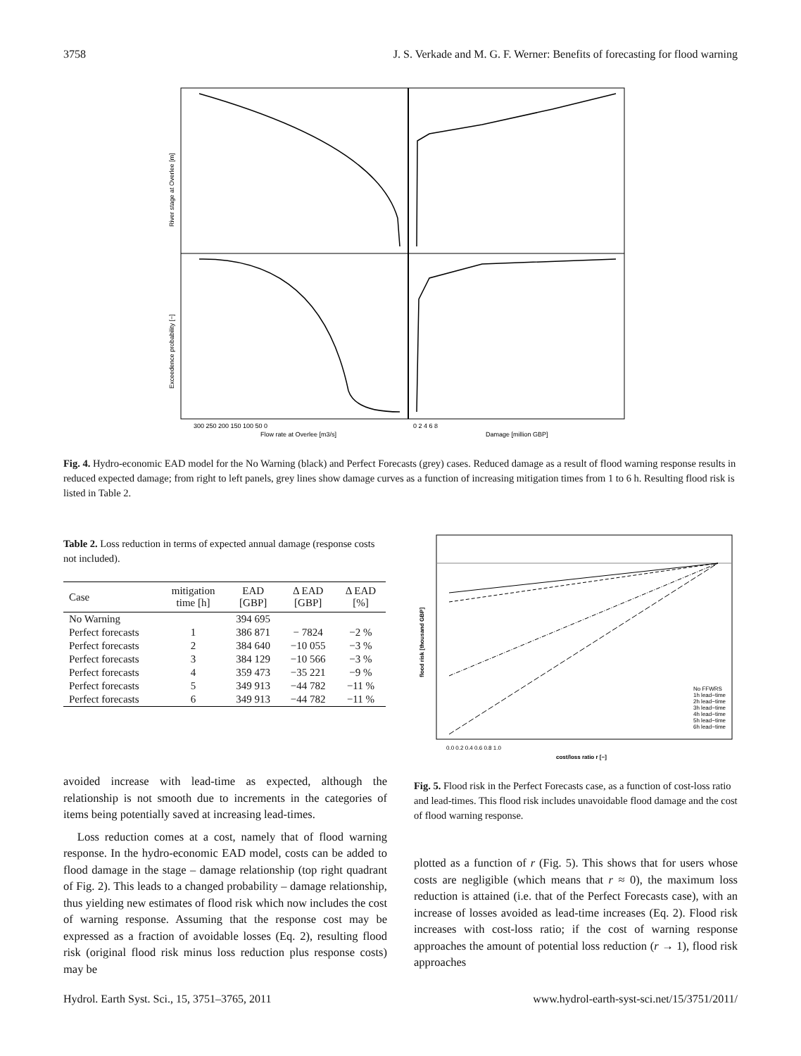3758 J. S. Verkade and M. G. F. Werner: Benefits of forecasting for flood warning
Flow rate at Overlee [m3/s]
Damage [million GBP]
300 250 200 150 100 50 0
0 2 4 6 8
River stage at Overlee [m]
Exceedence probability [−]
Fig. 4. Hydro-economic EAD model for the No Warning (black) and Perfect Forecasts (grey) cases. Reduced damage as a result of flood warning response results in reduced expected damage; from right to left panels, grey lines show damage curves as a function of increasing mitigation times from 1 to 6 h. Resulting flood risk is listed in Table 2.
Table 2. Loss reduction in terms of expected annual damage (response costs not included).
| Case | mitigation time [h] | EAD [GBP] | Δ EAD [GBP] | Δ EAD [%] |
| --- | --- | --- | --- | --- |
| No Warning | | 394 695 | | |
| Perfect forecasts | 1 | 386 871 | − 7824 | −2 % |
| Perfect forecasts | 2 | 384 640 | −10 055 | −3 % |
| Perfect forecasts | 3 | 384 129 | −10 566 | −3 % |
| Perfect forecasts | 4 | 359 473 | −35 221 | −9 % |
| Perfect forecasts | 5 | 349 913 | −44 782 | −11 % |
| Perfect forecasts | 6 | 349 913 | −44 782 | −11 % |
flood risk [thousand GBP]
0.0 0.2 0.4 0.6 0.8 1.0
cost/loss ratio r [−]
No FFWRS
1h lead−time
2h lead−time
3h lead−time
4h lead−time
5h lead−time
6h lead−time
Fig. 5. Flood risk in the Perfect Forecasts case, as a function of cost-loss ratio and lead-times. This flood risk includes unavoidable flood damage and the cost of flood warning response.
avoided increase with lead-time as expected, although the relationship is not smooth due to increments in the categories of items being potentially saved at increasing lead-times.
Loss reduction comes at a cost, namely that of flood warning response. In the hydro-economic EAD model, costs can be added to flood damage in the stage – damage relationship (top right quadrant of Fig. 2). This leads to a changed probability – damage relationship, thus yielding new estimates of flood risk which now includes the cost of warning response. Assuming that the response cost may be expressed as a fraction of avoidable losses (Eq. 2), resulting flood risk (original flood risk minus loss reduction plus response costs) may be
plotted as a function of r (Fig. 5). This shows that for users whose costs are negligible (which means that r ≈ 0), the maximum loss reduction is attained (i.e. that of the Perfect Forecasts case), with an increase of losses avoided as lead-time increases (Eq. 2). Flood risk increases with cost-loss ratio; if the cost of warning response approaches the amount of potential loss reduction (r → 1), flood risk approaches
Hydrol. Earth Syst. Sci., 15, 3751–3765, 2011 www.hydrol-earth-syst-sci.net/15/3751/2011/